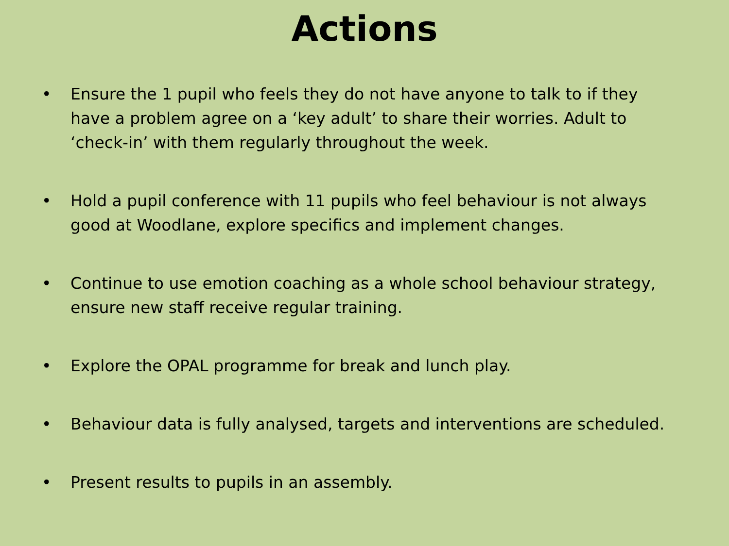Actions
• Ensure the 1 pupil who feels they do not have anyone to talk to if they have a problem agree on a ‘key adult’ to share their worries. Adult to ‘check-in’ with them regularly throughout the week.
• Hold a pupil conference with 11 pupils who feel behaviour is not always good at Woodlane, explore specifics and implement changes.
• Continue to use emotion coaching as a whole school behaviour strategy, ensure new staff receive regular training.
• Explore the OPAL programme for break and lunch play.
• Behaviour data is fully analysed, targets and interventions are scheduled.
• Present results to pupils in an assembly.